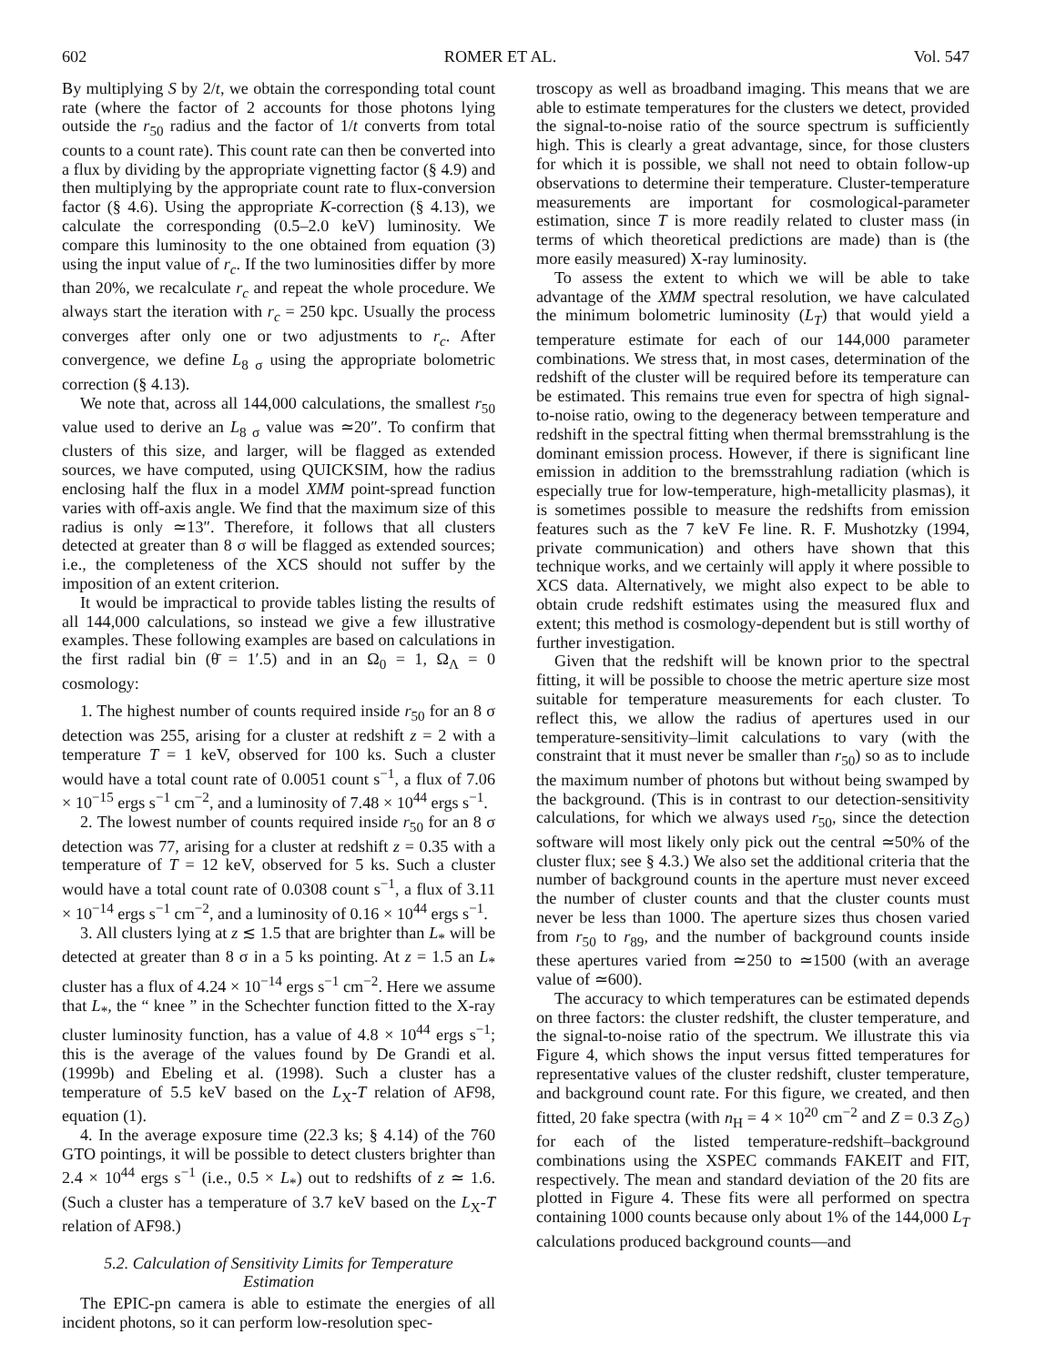602 ROMER ET AL. Vol. 547
By multiplying S by 2/t, we obtain the corresponding total count rate (where the factor of 2 accounts for those photons lying outside the r<sub>50</sub> radius and the factor of 1/t converts from total counts to a count rate). This count rate can then be converted into a flux by dividing by the appropriate vignetting factor (§ 4.9) and then multiplying by the appropriate count rate to flux-conversion factor (§ 4.6). Using the appropriate K-correction (§ 4.13), we calculate the corresponding (0.5–2.0 keV) luminosity. We compare this luminosity to the one obtained from equation (3) using the input value of r<sub>c</sub>. If the two luminosities differ by more than 20%, we recalculate r<sub>c</sub> and repeat the whole procedure. We always start the iteration with r<sub>c</sub> = 250 kpc. Usually the process converges after only one or two adjustments to r<sub>c</sub>. After convergence, we define L<sub>8 σ</sub> using the appropriate bolometric correction (§ 4.13).
We note that, across all 144,000 calculations, the smallest r<sub>50</sub> value used to derive an L<sub>8 σ</sub> value was ≃20″. To confirm that clusters of this size, and larger, will be flagged as extended sources, we have computed, using QUICKSIM, how the radius enclosing half the flux in a model XMM point-spread function varies with off-axis angle. We find that the maximum size of this radius is only ≃13″. Therefore, it follows that all clusters detected at greater than 8 σ will be flagged as extended sources; i.e., the completeness of the XCS should not suffer by the imposition of an extent criterion.
It would be impractical to provide tables listing the results of all 144,000 calculations, so instead we give a few illustrative examples. These following examples are based on calculations in the first radial bin (θ̄ = 1′.5) and in an Ω<sub>0</sub> = 1, Ω<sub>Λ</sub> = 0 cosmology:
1. The highest number of counts required inside r<sub>50</sub> for an 8 σ detection was 255, arising for a cluster at redshift z = 2 with a temperature T = 1 keV, observed for 100 ks. Such a cluster would have a total count rate of 0.0051 count s<sup>−1</sup>, a flux of 7.06 × 10<sup>−15</sup> ergs s<sup>−1</sup> cm<sup>−2</sup>, and a luminosity of 7.48 × 10<sup>44</sup> ergs s<sup>−1</sup>.
2. The lowest number of counts required inside r<sub>50</sub> for an 8 σ detection was 77, arising for a cluster at redshift z = 0.35 with a temperature of T = 12 keV, observed for 5 ks. Such a cluster would have a total count rate of 0.0308 count s<sup>−1</sup>, a flux of 3.11 × 10<sup>−14</sup> ergs s<sup>−1</sup> cm<sup>−2</sup>, and a luminosity of 0.16 × 10<sup>44</sup> ergs s<sup>−1</sup>.
3. All clusters lying at z ≲ 1.5 that are brighter than L<sub>*</sub> will be detected at greater than 8 σ in a 5 ks pointing. At z = 1.5 an L<sub>*</sub> cluster has a flux of 4.24 × 10<sup>−14</sup> ergs s<sup>−1</sup> cm<sup>−2</sup>. Here we assume that L<sub>*</sub>, the “ knee ” in the Schechter function fitted to the X-ray cluster luminosity function, has a value of 4.8 × 10<sup>44</sup> ergs s<sup>−1</sup>; this is the average of the values found by De Grandi et al. (1999b) and Ebeling et al. (1998). Such a cluster has a temperature of 5.5 keV based on the L<sub>X</sub>-T relation of AF98, equation (1).
4. In the average exposure time (22.3 ks; § 4.14) of the 760 GTO pointings, it will be possible to detect clusters brighter than 2.4 × 10<sup>44</sup> ergs s<sup>−1</sup> (i.e., 0.5 × L<sub>*</sub>) out to redshifts of z ≃ 1.6. (Such a cluster has a temperature of 3.7 keV based on the L<sub>X</sub>-T relation of AF98.)
5.2. Calculation of Sensitivity Limits for Temperature
Estimation
The EPIC-pn camera is able to estimate the energies of all incident photons, so it can perform low-resolution spec-
troscopy as well as broadband imaging. This means that we are able to estimate temperatures for the clusters we detect, provided the signal-to-noise ratio of the source spectrum is sufficiently high. This is clearly a great advantage, since, for those clusters for which it is possible, we shall not need to obtain follow-up observations to determine their temperature. Cluster-temperature measurements are important for cosmological-parameter estimation, since T is more readily related to cluster mass (in terms of which theoretical predictions are made) than is (the more easily measured) X-ray luminosity.
To assess the extent to which we will be able to take advantage of the XMM spectral resolution, we have calculated the minimum bolometric luminosity (L<sub>T</sub>) that would yield a temperature estimate for each of our 144,000 parameter combinations. We stress that, in most cases, determination of the redshift of the cluster will be required before its temperature can be estimated. This remains true even for spectra of high signal-to-noise ratio, owing to the degeneracy between temperature and redshift in the spectral fitting when thermal bremsstrahlung is the dominant emission process. However, if there is significant line emission in addition to the bremsstrahlung radiation (which is especially true for low-temperature, high-metallicity plasmas), it is sometimes possible to measure the redshifts from emission features such as the 7 keV Fe line. R. F. Mushotzky (1994, private communication) and others have shown that this technique works, and we certainly will apply it where possible to XCS data. Alternatively, we might also expect to be able to obtain crude redshift estimates using the measured flux and extent; this method is cosmology-dependent but is still worthy of further investigation.
Given that the redshift will be known prior to the spectral fitting, it will be possible to choose the metric aperture size most suitable for temperature measurements for each cluster. To reflect this, we allow the radius of apertures used in our temperature-sensitivity–limit calculations to vary (with the constraint that it must never be smaller than r<sub>50</sub>) so as to include the maximum number of photons but without being swamped by the background. (This is in contrast to our detection-sensitivity calculations, for which we always used r<sub>50</sub>, since the detection software will most likely only pick out the central ≃50% of the cluster flux; see § 4.3.) We also set the additional criteria that the number of background counts in the aperture must never exceed the number of cluster counts and that the cluster counts must never be less than 1000. The aperture sizes thus chosen varied from r<sub>50</sub> to r<sub>89</sub>, and the number of background counts inside these apertures varied from ≃250 to ≃1500 (with an average value of ≃600).
The accuracy to which temperatures can be estimated depends on three factors: the cluster redshift, the cluster temperature, and the signal-to-noise ratio of the spectrum. We illustrate this via Figure 4, which shows the input versus fitted temperatures for representative values of the cluster redshift, cluster temperature, and background count rate. For this figure, we created, and then fitted, 20 fake spectra (with n<sub>H</sub> = 4 × 10<sup>20</sup> cm<sup>−2</sup> and Z = 0.3 Z<sub>⊙</sub>) for each of the listed temperature-redshift–background combinations using the XSPEC commands FAKEIT and FIT, respectively. The mean and standard deviation of the 20 fits are plotted in Figure 4. These fits were all performed on spectra containing 1000 counts because only about 1% of the 144,000 L<sub>T</sub> calculations produced background counts—and